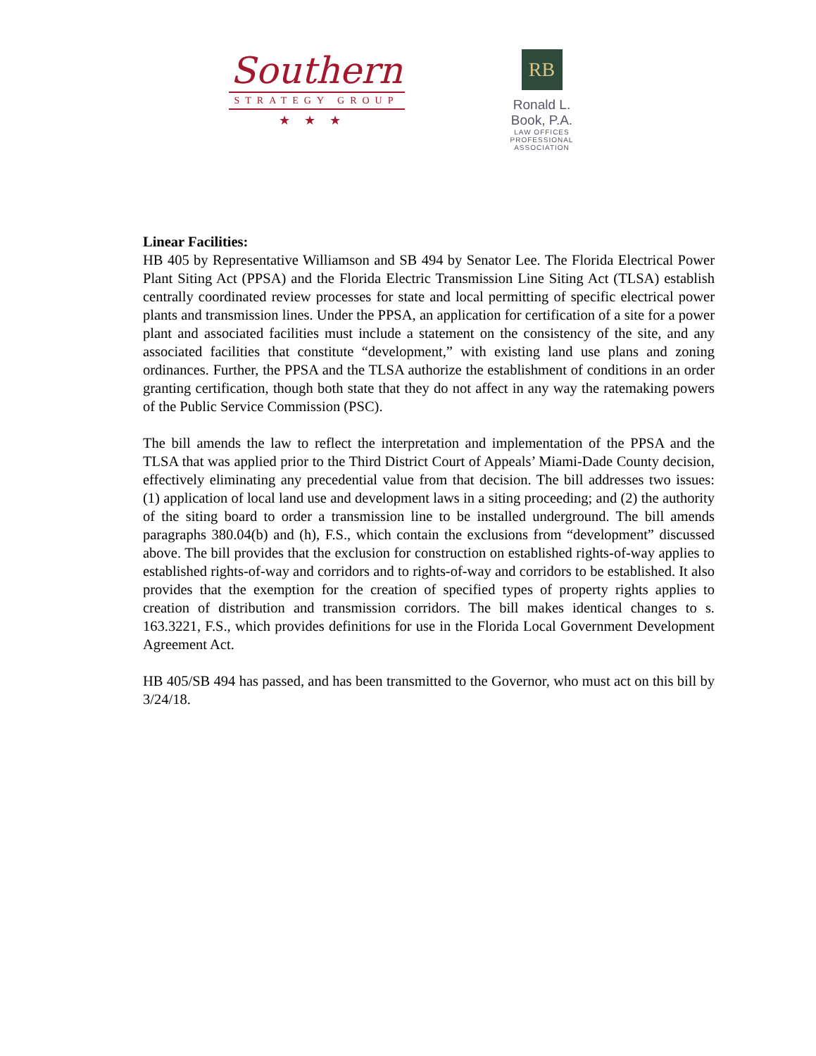Southern
STRATEGY GROUP
★★★
RB
Ronald L. Book, P.A.
LAW OFFICES
PROFESSIONAL ASSOCIATION
Linear Facilities:
HB 405 by Representative Williamson and SB 494 by Senator Lee. The Florida Electrical Power Plant Siting Act (PPSA) and the Florida Electric Transmission Line Siting Act (TLSA) establish centrally coordinated review processes for state and local permitting of specific electrical power plants and transmission lines. Under the PPSA, an application for certification of a site for a power plant and associated facilities must include a statement on the consistency of the site, and any associated facilities that constitute “development,” with existing land use plans and zoning ordinances. Further, the PPSA and the TLSA authorize the establishment of conditions in an order granting certification, though both state that they do not affect in any way the ratemaking powers of the Public Service Commission (PSC).
The bill amends the law to reflect the interpretation and implementation of the PPSA and the TLSA that was applied prior to the Third District Court of Appeals’ Miami-Dade County decision, effectively eliminating any precedential value from that decision. The bill addresses two issues: (1) application of local land use and development laws in a siting proceeding; and (2) the authority of the siting board to order a transmission line to be installed underground. The bill amends paragraphs 380.04(b) and (h), F.S., which contain the exclusions from “development” discussed above. The bill provides that the exclusion for construction on established rights-of-way applies to established rights-of-way and corridors and to rights-of-way and corridors to be established. It also provides that the exemption for the creation of specified types of property rights applies to creation of distribution and transmission corridors. The bill makes identical changes to s. 163.3221, F.S., which provides definitions for use in the Florida Local Government Development Agreement Act.
HB 405/SB 494 has passed, and has been transmitted to the Governor, who must act on this bill by 3/24/18.